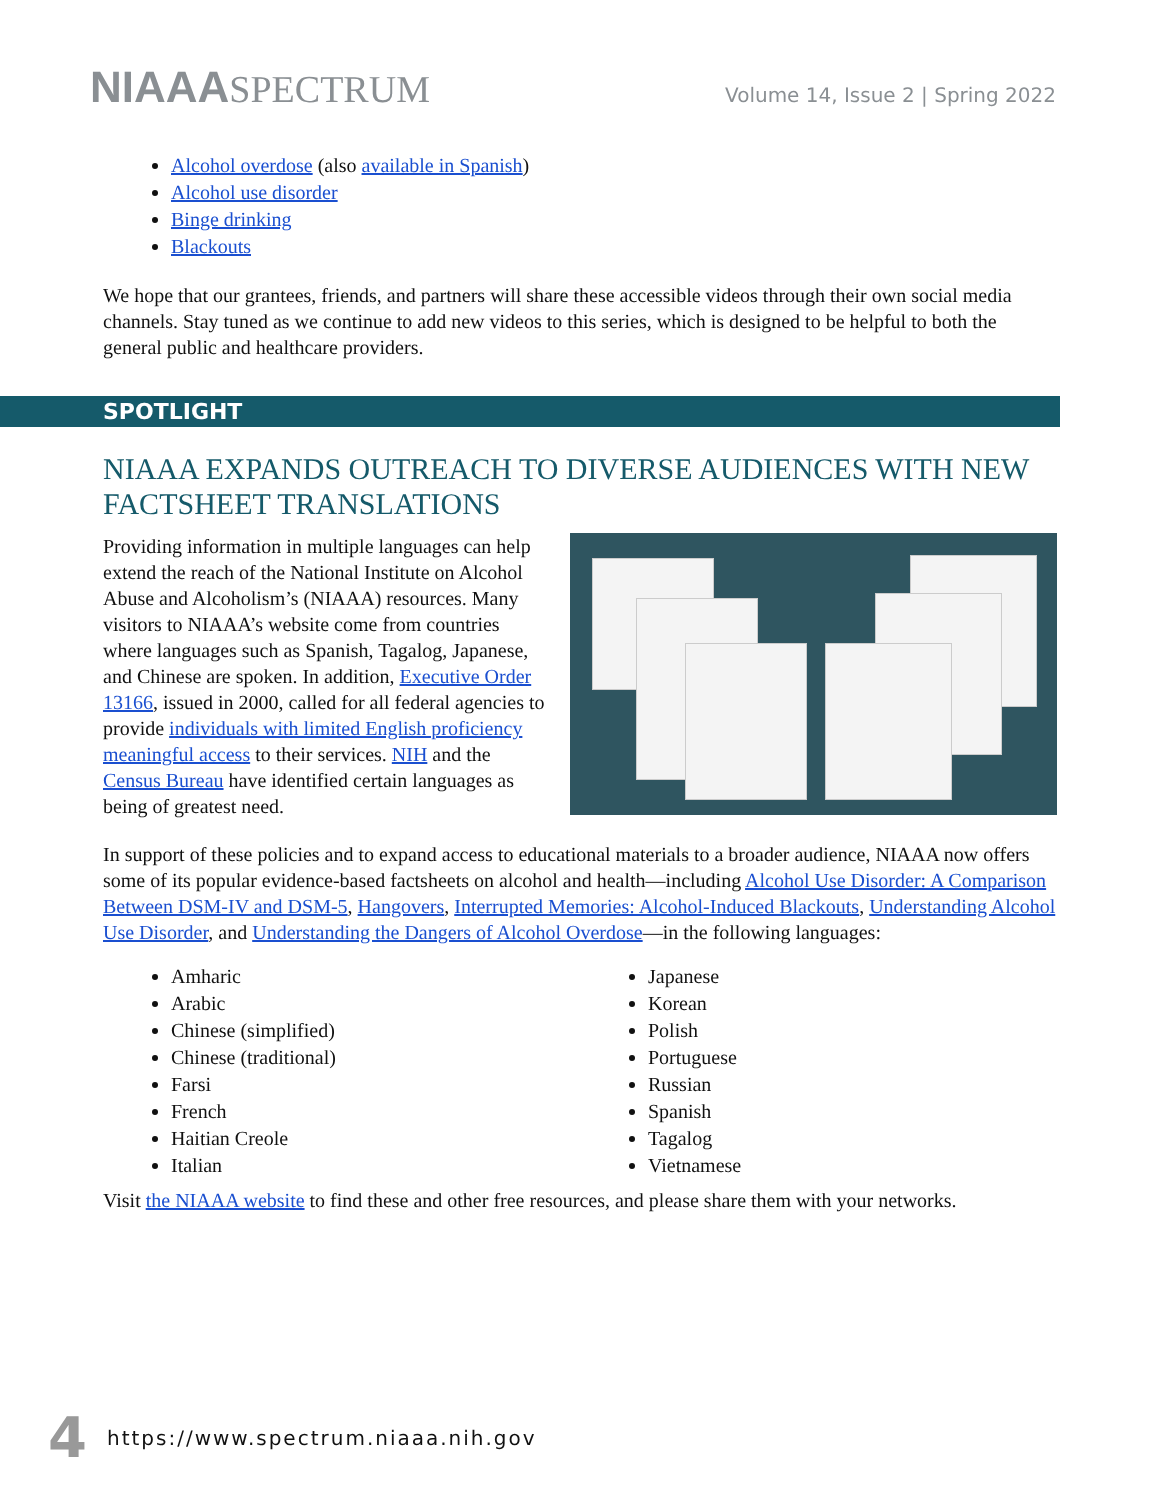NIAAASPECTRUM
Volume 14, Issue 2 | Spring 2022
Alcohol overdose (also available in Spanish)
Alcohol use disorder
Binge drinking
Blackouts
We hope that our grantees, friends, and partners will share these accessible videos through their own social media channels. Stay tuned as we continue to add new videos to this series, which is designed to be helpful to both the general public and healthcare providers.
SPOTLIGHT
NIAAA EXPANDS OUTREACH TO DIVERSE AUDIENCES WITH NEW FACTSHEET TRANSLATIONS
Providing information in multiple languages can help extend the reach of the National Institute on Alcohol Abuse and Alcoholism’s (NIAAA) resources. Many visitors to NIAAA’s website come from countries where languages such as Spanish, Tagalog, Japanese, and Chinese are spoken. In addition, Executive Order 13166, issued in 2000, called for all federal agencies to provide individuals with limited English proficiency meaningful access to their services. NIH and the Census Bureau have identified certain languages as being of greatest need.
In support of these policies and to expand access to educational materials to a broader audience, NIAAA now offers some of its popular evidence-based factsheets on alcohol and health—including Alcohol Use Disorder: A Comparison Between DSM-IV and DSM-5, Hangovers, Interrupted Memories: Alcohol-Induced Blackouts, Understanding Alcohol Use Disorder, and Understanding the Dangers of Alcohol Overdose—in the following languages:
Amharic
Arabic
Chinese (simplified)
Chinese (traditional)
Farsi
French
Haitian Creole
Italian
Japanese
Korean
Polish
Portuguese
Russian
Spanish
Tagalog
Vietnamese
Visit the NIAAA website to find these and other free resources, and please share them with your networks.
4 https://www.spectrum.niaaa.nih.gov